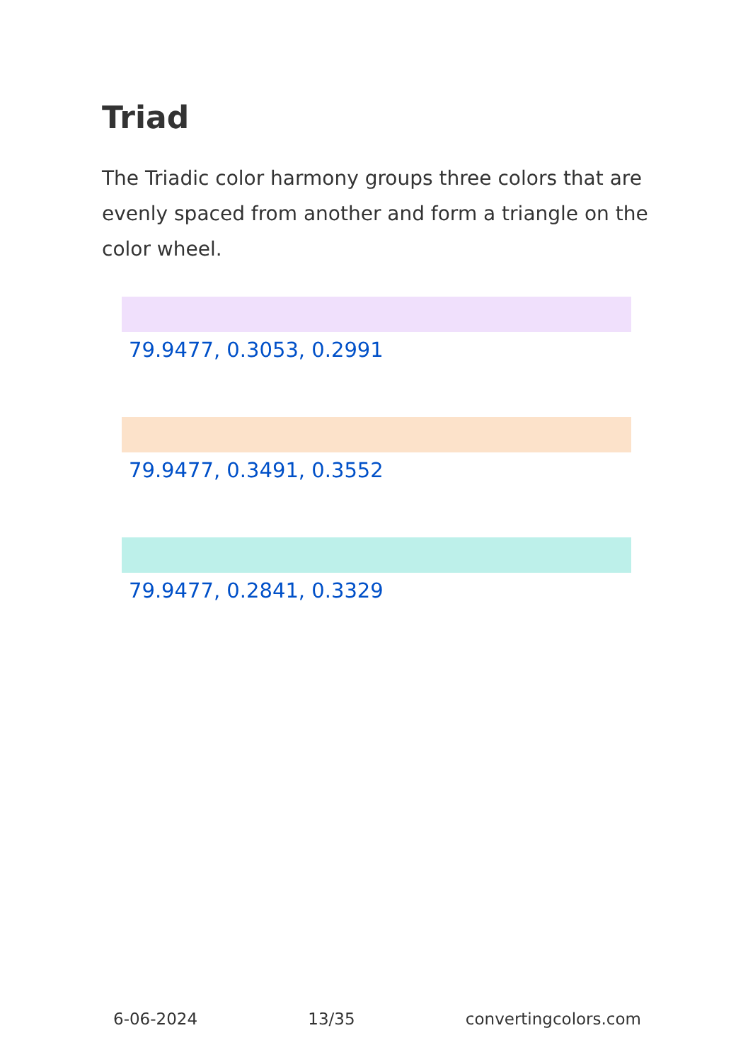Triad
The Triadic color harmony groups three colors that are evenly spaced from another and form a triangle on the color wheel.
79.9477, 0.3053, 0.2991
79.9477, 0.3491, 0.3552
79.9477, 0.2841, 0.3329
6-06-2024 13/35 convertingcolors.com